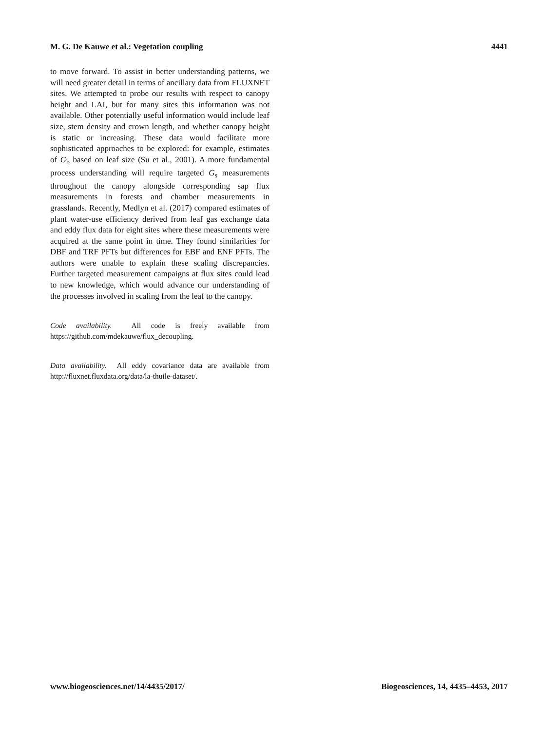M. G. De Kauwe et al.: Vegetation coupling 4441
to move forward. To assist in better understanding patterns, we will need greater detail in terms of ancillary data from FLUXNET sites. We attempted to probe our results with respect to canopy height and LAI, but for many sites this information was not available. Other potentially useful information would include leaf size, stem density and crown length, and whether canopy height is static or increasing. These data would facilitate more sophisticated approaches to be explored: for example, estimates of G<sub>b</sub> based on leaf size (Su et al., 2001). A more fundamental process understanding will require targeted G<sub>s</sub> measurements throughout the canopy alongside corresponding sap flux measurements in forests and chamber measurements in grasslands. Recently, Medlyn et al. (2017) compared estimates of plant water-use efficiency derived from leaf gas exchange data and eddy flux data for eight sites where these measurements were acquired at the same point in time. They found similarities for DBF and TRF PFTs but differences for EBF and ENF PFTs. The authors were unable to explain these scaling discrepancies. Further targeted measurement campaigns at flux sites could lead to new knowledge, which would advance our understanding of the processes involved in scaling from the leaf to the canopy.
Code availability. All code is freely available from https://github.com/mdekauwe/flux_decoupling.
Data availability. All eddy covariance data are available from http://fluxnet.fluxdata.org/data/la-thuile-dataset/.
www.biogeosciences.net/14/4435/2017/ Biogeosciences, 14, 4435–4453, 2017